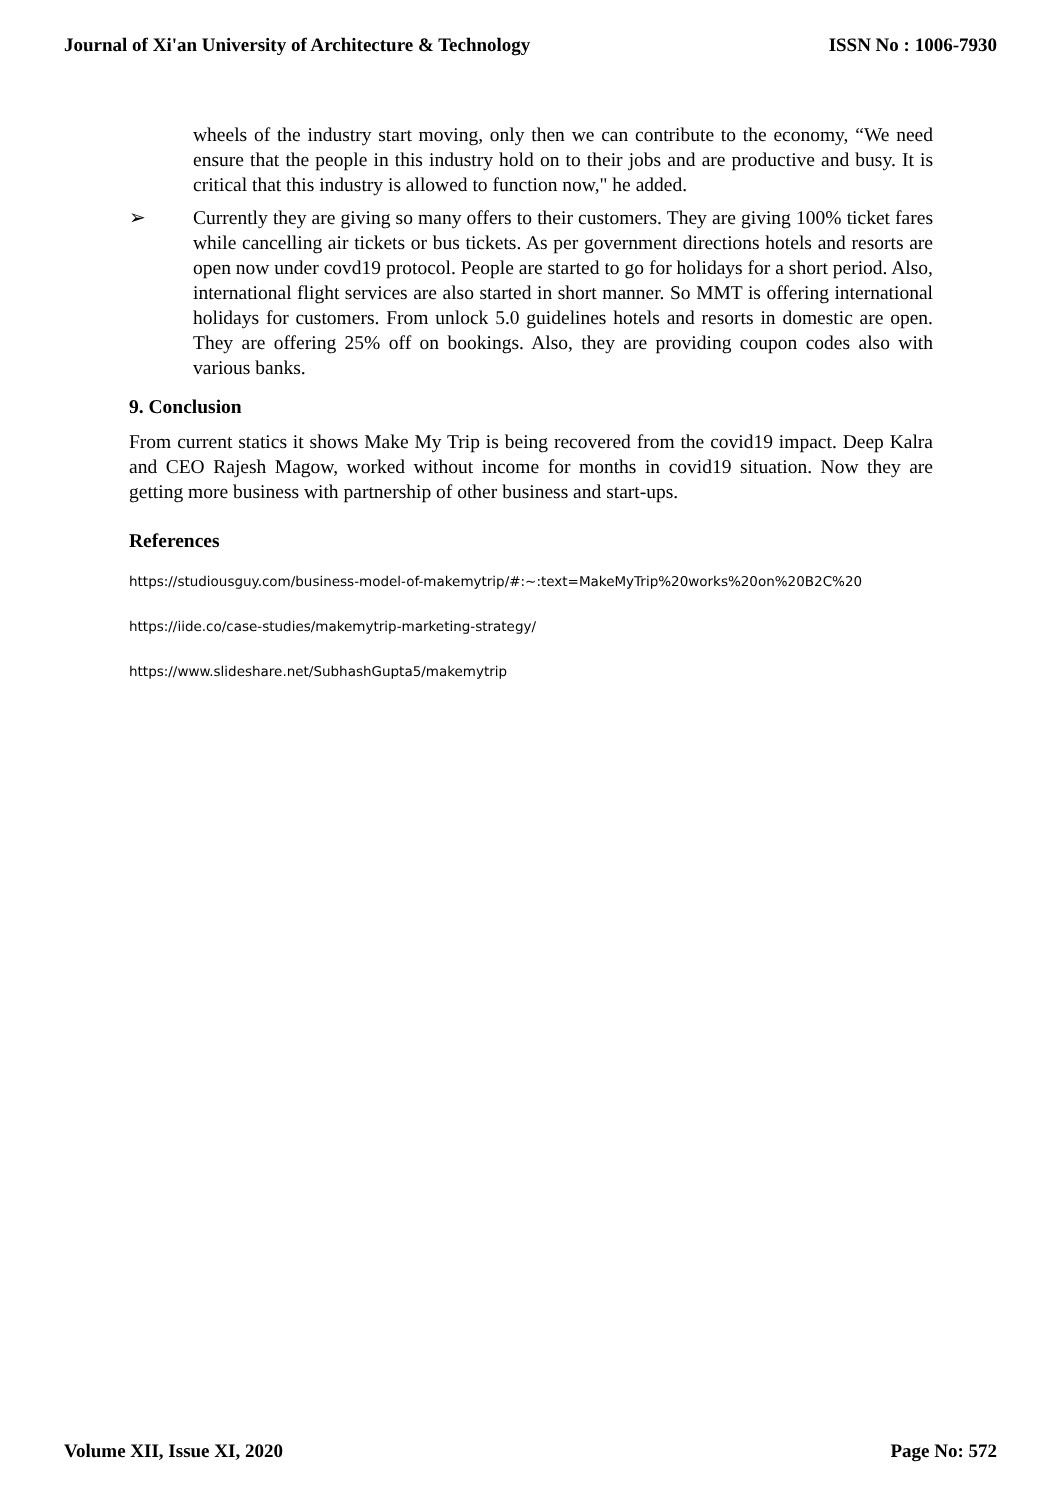Journal of Xi'an University of Architecture & Technology ISSN No : 1006-7930
wheels of the industry start moving, only then we can contribute to the economy, “We need ensure that the people in this industry hold on to their jobs and are productive and busy. It is critical that this industry is allowed to function now," he added.
➢ Currently they are giving so many offers to their customers. They are giving 100% ticket fares while cancelling air tickets or bus tickets. As per government directions hotels and resorts are open now under covd19 protocol. People are started to go for holidays for a short period. Also, international flight services are also started in short manner. So MMT is offering international holidays for customers. From unlock 5.0 guidelines hotels and resorts in domestic are open. They are offering 25% off on bookings. Also, they are providing coupon codes also with various banks.
9. Conclusion
From current statics it shows Make My Trip is being recovered from the covid19 impact. Deep Kalra and CEO Rajesh Magow, worked without income for months in covid19 situation. Now they are getting more business with partnership of other business and start-ups.
References
https://studiousguy.com/business-model-of-makemytrip/#:~:text=MakeMyTrip%20works%20on%20B2C%20
https://iide.co/case-studies/makemytrip-marketing-strategy/
https://www.slideshare.net/SubhashGupta5/makemytrip
Volume XII, Issue XI, 2020 Page No: 572